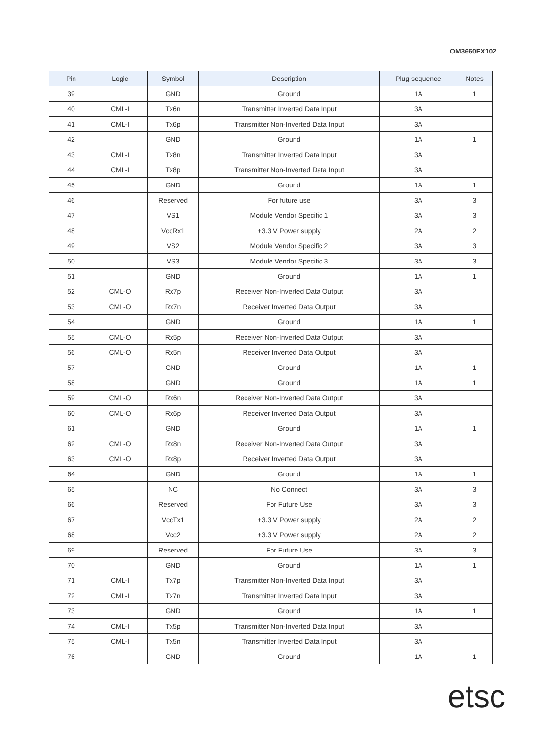OM3660FX102
| Pin | Logic | Symbol | Description | Plug sequence | Notes |
| --- | --- | --- | --- | --- | --- |
| 39 | | GND | Ground | 1A | 1 |
| 40 | CML-I | Tx6n | Transmitter Inverted Data Input | 3A | |
| 41 | CML-I | Tx6p | Transmitter Non-Inverted Data Input | 3A | |
| 42 | | GND | Ground | 1A | 1 |
| 43 | CML-I | Tx8n | Transmitter Inverted Data Input | 3A | |
| 44 | CML-I | Tx8p | Transmitter Non-Inverted Data Input | 3A | |
| 45 | | GND | Ground | 1A | 1 |
| 46 | | Reserved | For future use | 3A | 3 |
| 47 | | VS1 | Module Vendor Specific 1 | 3A | 3 |
| 48 | | VccRx1 | +3.3 V Power supply | 2A | 2 |
| 49 | | VS2 | Module Vendor Specific 2 | 3A | 3 |
| 50 | | VS3 | Module Vendor Specific 3 | 3A | 3 |
| 51 | | GND | Ground | 1A | 1 |
| 52 | CML-O | Rx7p | Receiver Non-Inverted Data Output | 3A | |
| 53 | CML-O | Rx7n | Receiver Inverted Data Output | 3A | |
| 54 | | GND | Ground | 1A | 1 |
| 55 | CML-O | Rx5p | Receiver Non-Inverted Data Output | 3A | |
| 56 | CML-O | Rx5n | Receiver Inverted Data Output | 3A | |
| 57 | | GND | Ground | 1A | 1 |
| 58 | | GND | Ground | 1A | 1 |
| 59 | CML-O | Rx6n | Receiver Non-Inverted Data Output | 3A | |
| 60 | CML-O | Rx6p | Receiver Inverted Data Output | 3A | |
| 61 | | GND | Ground | 1A | 1 |
| 62 | CML-O | Rx8n | Receiver Non-Inverted Data Output | 3A | |
| 63 | CML-O | Rx8p | Receiver Inverted Data Output | 3A | |
| 64 | | GND | Ground | 1A | 1 |
| 65 | | NC | No Connect | 3A | 3 |
| 66 | | Reserved | For Future Use | 3A | 3 |
| 67 | | VccTx1 | +3.3 V Power supply | 2A | 2 |
| 68 | | Vcc2 | +3.3 V Power supply | 2A | 2 |
| 69 | | Reserved | For Future Use | 3A | 3 |
| 70 | | GND | Ground | 1A | 1 |
| 71 | CML-I | Tx7p | Transmitter Non-Inverted Data Input | 3A | |
| 72 | CML-I | Tx7n | Transmitter Inverted Data Input | 3A | |
| 73 | | GND | Ground | 1A | 1 |
| 74 | CML-I | Tx5p | Transmitter Non-Inverted Data Input | 3A | |
| 75 | CML-I | Tx5n | Transmitter Inverted Data Input | 3A | |
| 76 | | GND | Ground | 1A | 1 |
etsc